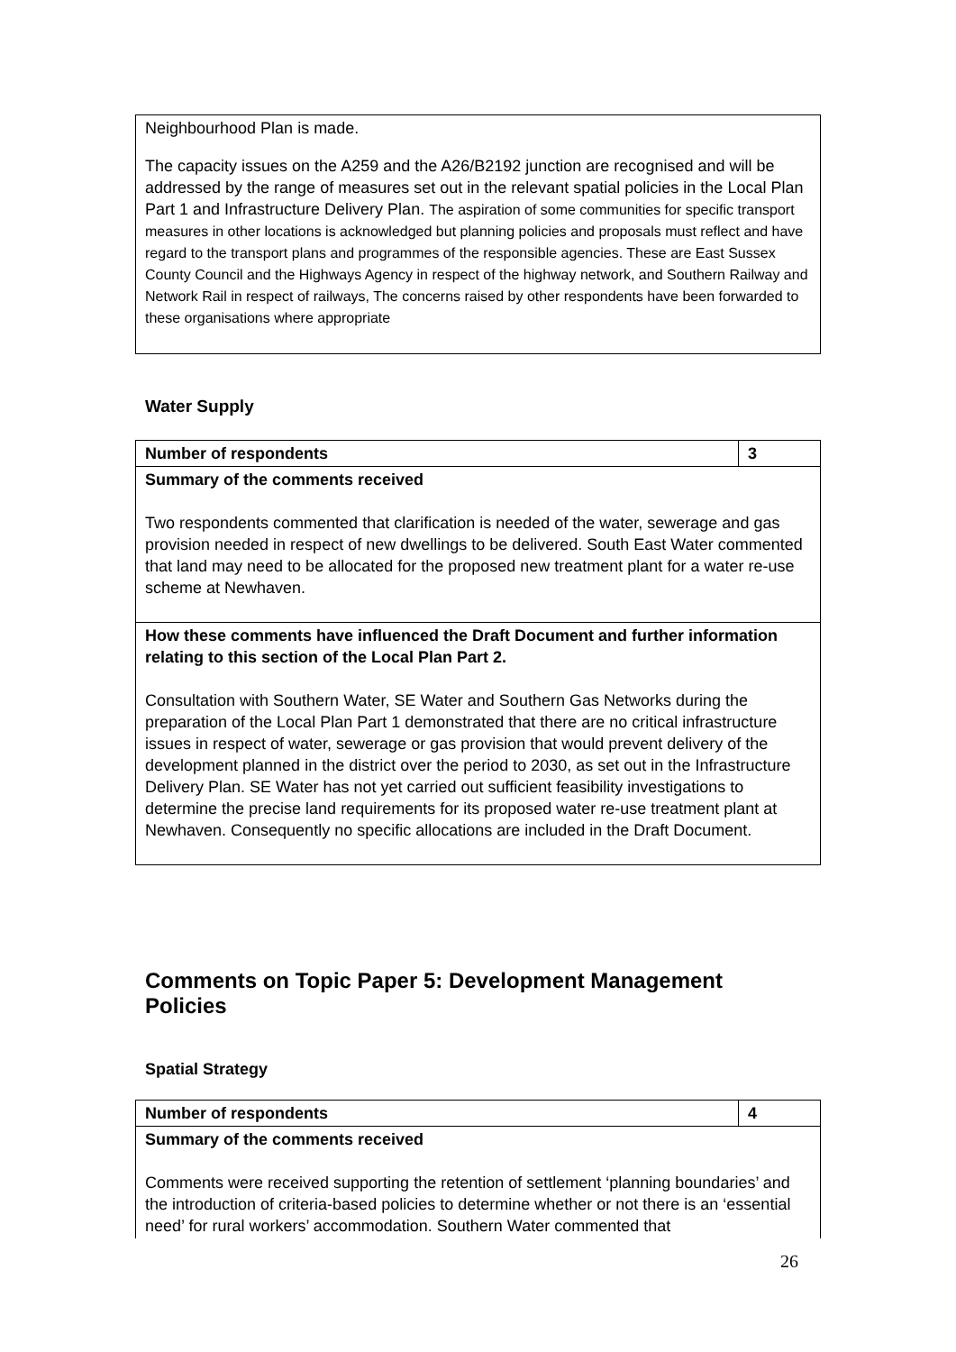| Neighbourhood Plan is made. The capacity issues on the A259 and the A26/B2192 junction are recognised and will be addressed by the range of measures set out in the relevant spatial policies in the Local Plan Part 1 and Infrastructure Delivery Plan. The aspiration of some communities for specific transport measures in other locations is acknowledged but planning policies and proposals must reflect and have regard to the transport plans and programmes of the responsible agencies. These are East Sussex County Council and the Highways Agency in respect of the highway network, and Southern Railway and Network Rail in respect of railways, The concerns raised by other respondents have been forwarded to these organisations where appropriate |
Water Supply
| Number of respondents | 3 |
| Summary of the comments received Two respondents commented that clarification is needed of the water, sewerage and gas provision needed in respect of new dwellings to be delivered. South East Water commented that land may need to be allocated for the proposed new treatment plant for a water re-use scheme at Newhaven. | |
| How these comments have influenced the Draft Document and further information relating to this section of the Local Plan Part 2. Consultation with Southern Water, SE Water and Southern Gas Networks during the preparation of the Local Plan Part 1 demonstrated that there are no critical infrastructure issues in respect of water, sewerage or gas provision that would prevent delivery of the development planned in the district over the period to 2030, as set out in the Infrastructure Delivery Plan. SE Water has not yet carried out sufficient feasibility investigations to determine the precise land requirements for its proposed water re-use treatment plant at Newhaven. Consequently no specific allocations are included in the Draft Document. | |
Comments on Topic Paper 5: Development Management Policies
Spatial Strategy
| Number of respondents | 4 |
| Summary of the comments received Comments were received supporting the retention of settlement ‘planning boundaries’ and the introduction of criteria-based policies to determine whether or not there is an ‘essential need’ for rural workers’ accommodation. Southern Water commented that | |
26